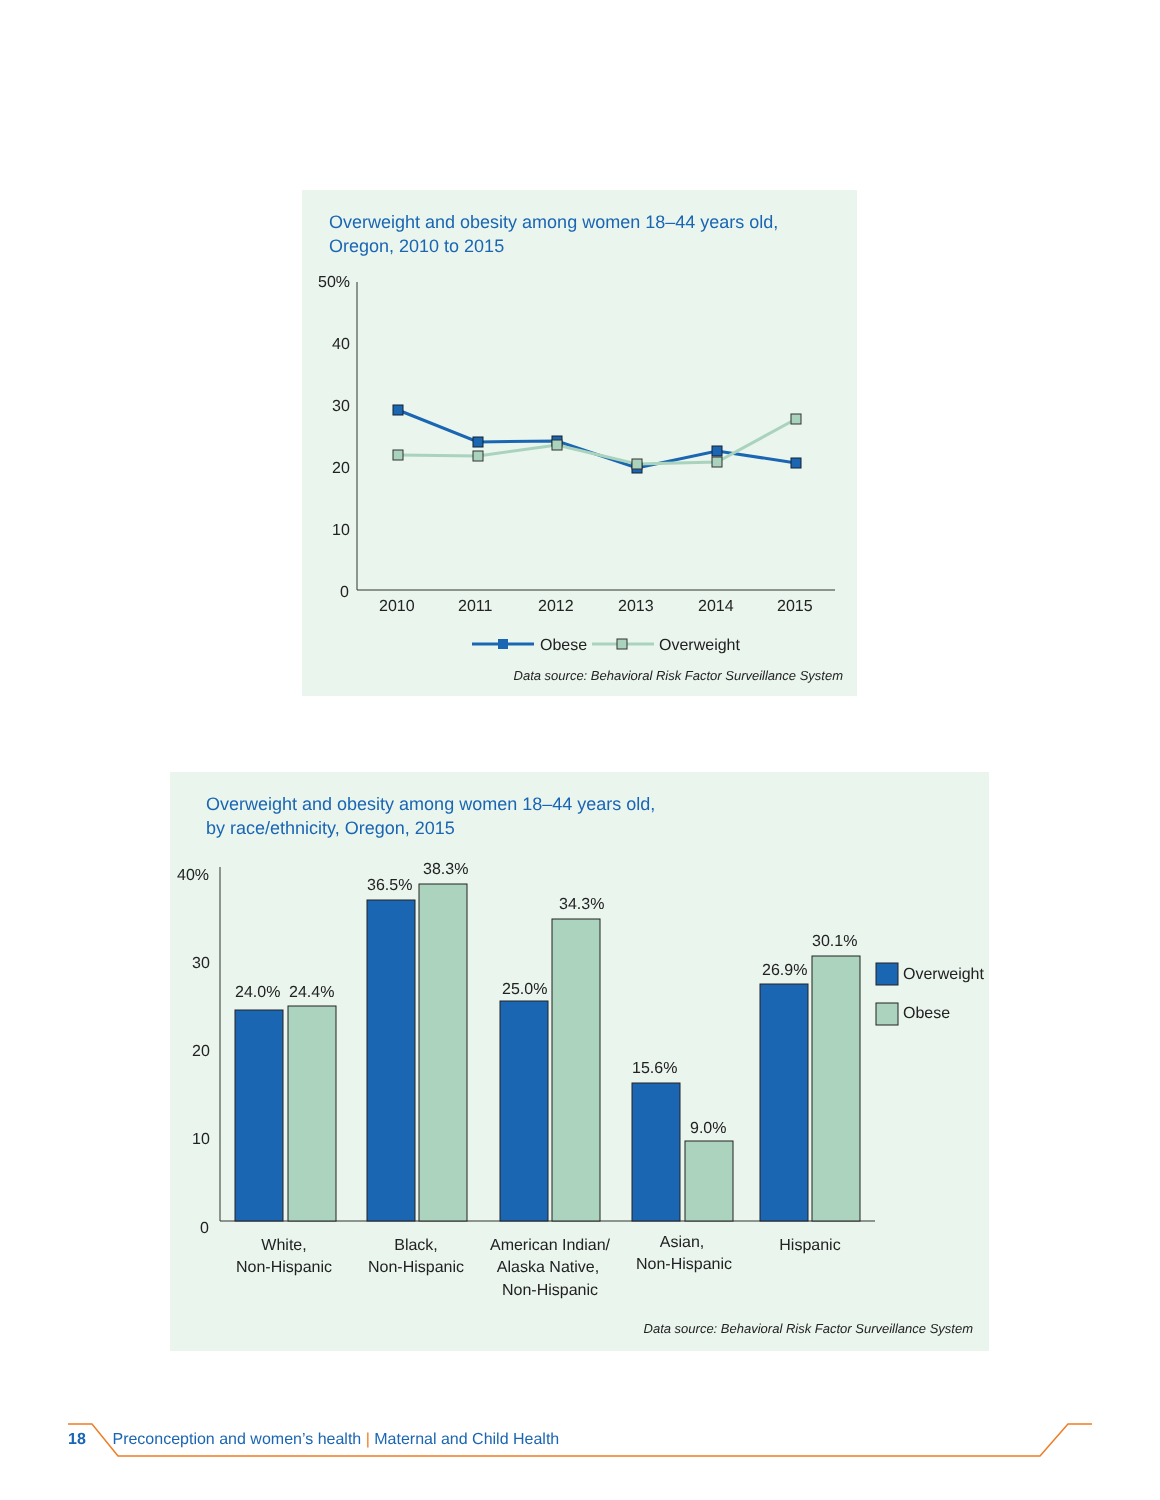Overweight and obesity among women 18–44 years old,
Oregon, 2010 to 2015
50%
40
30
20
10
0
2010
2011
2012
2013
2014
2015
Obese
Overweight
Data source: Behavioral Risk Factor Surveillance System
Overweight and obesity among women 18–44 years old,
by race/ethnicity, Oregon, 2015
40%
30
20
10
0
24.0%
24.4%
36.5%
38.3%
25.0%
34.3%
15.6%
9.0%
26.9%
30.1%
Overweight
Obese
White,
Non-Hispanic
Black,
Non-Hispanic
American Indian/
Alaska Native,
Non-Hispanic
Asian,
Non-Hispanic
Hispanic
Data source: Behavioral Risk Factor Surveillance System
18 Preconception and women’s health | Maternal and Child Health